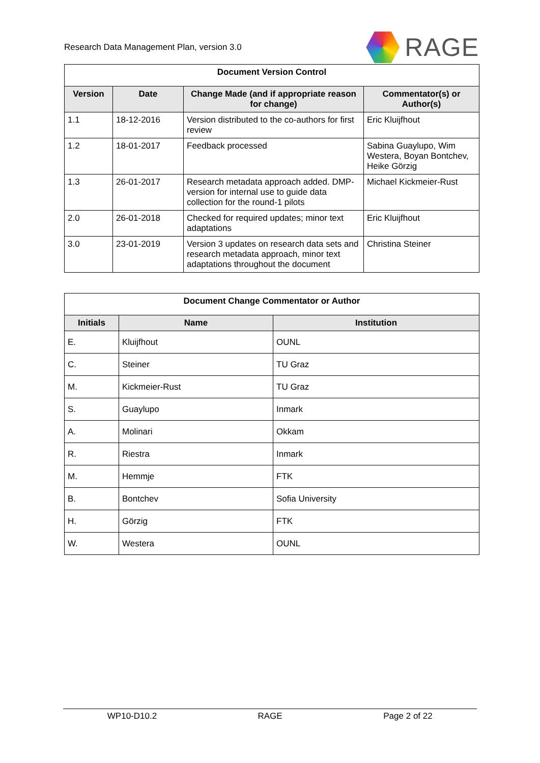Research Data Management Plan, version 3.0 RAGE
| Document Version Control | | | |
| --- | --- | --- | --- |
| Version | Date | Change Made (and if appropriate reason for change) | Commentator(s) or Author(s) |
| 1.1 | 18-12-2016 | Version distributed to the co-authors for first review | Eric Kluijfhout |
| 1.2 | 18-01-2017 | Feedback processed | Sabina Guaylupo, Wim Westera, Boyan Bontchev, Heike Görzig |
| 1.3 | 26-01-2017 | Research metadata approach added. DMP-version for internal use to guide data collection for the round-1 pilots | Michael Kickmeier-Rust |
| 2.0 | 26-01-2018 | Checked for required updates; minor text adaptations | Eric Kluijfhout |
| 3.0 | 23-01-2019 | Version 3 updates on research data sets and research metadata approach, minor text adaptations throughout the document | Christina Steiner |
| Document Change Commentator or Author | | |
| --- | --- | --- |
| Initials | Name | Institution |
| E. | Kluijfhout | OUNL |
| C. | Steiner | TU Graz |
| M. | Kickmeier-Rust | TU Graz |
| S. | Guaylupo | Inmark |
| A. | Molinari | Okkam |
| R. | Riestra | Inmark |
| M. | Hemmje | FTK |
| B. | Bontchev | Sofia University |
| H. | Görzig | FTK |
| W. | Westera | OUNL |
WP10-D10.2 RAGE Page 2 of 22